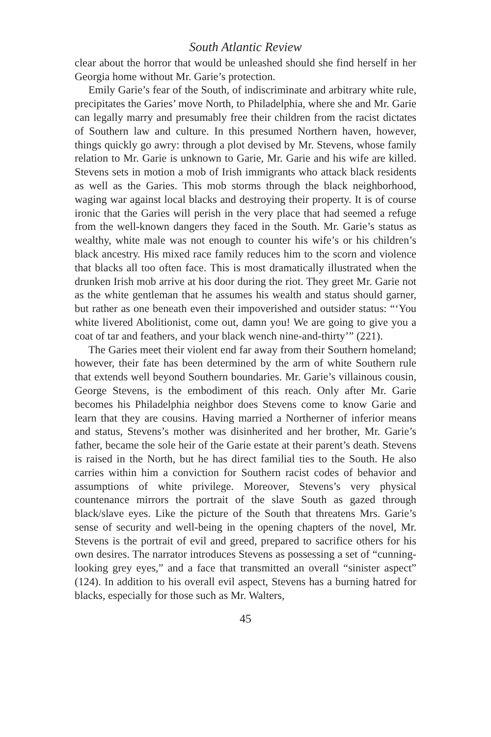South Atlantic Review
clear about the horror that would be unleashed should she find herself in her Georgia home without Mr. Garie’s protection.
Emily Garie’s fear of the South, of indiscriminate and arbitrary white rule, precipitates the Garies’ move North, to Philadelphia, where she and Mr. Garie can legally marry and presumably free their children from the racist dictates of Southern law and culture. In this presumed Northern haven, however, things quickly go awry: through a plot devised by Mr. Stevens, whose family relation to Mr. Garie is unknown to Garie, Mr. Garie and his wife are killed. Stevens sets in motion a mob of Irish immigrants who attack black residents as well as the Garies. This mob storms through the black neighborhood, waging war against local blacks and destroying their property. It is of course ironic that the Garies will perish in the very place that had seemed a refuge from the well-known dangers they faced in the South. Mr. Garie’s status as wealthy, white male was not enough to counter his wife’s or his children’s black ancestry. His mixed race family reduces him to the scorn and violence that blacks all too often face. This is most dramatically illustrated when the drunken Irish mob arrive at his door during the riot. They greet Mr. Garie not as the white gentleman that he assumes his wealth and status should garner, but rather as one beneath even their impoverished and outsider status: “‘You white livered Abolitionist, come out, damn you! We are going to give you a coat of tar and feathers, and your black wench nine-and-thirty’” (221).
The Garies meet their violent end far away from their Southern homeland; however, their fate has been determined by the arm of white Southern rule that extends well beyond Southern boundaries. Mr. Garie’s villainous cousin, George Stevens, is the embodiment of this reach. Only after Mr. Garie becomes his Philadelphia neighbor does Stevens come to know Garie and learn that they are cousins. Having married a Northerner of inferior means and status, Stevens’s mother was disinherited and her brother, Mr. Garie’s father, became the sole heir of the Garie estate at their parent’s death. Stevens is raised in the North, but he has direct familial ties to the South. He also carries within him a conviction for Southern racist codes of behavior and assumptions of white privilege. Moreover, Stevens’s very physical countenance mirrors the portrait of the slave South as gazed through black/slave eyes. Like the picture of the South that threatens Mrs. Garie’s sense of security and well-being in the opening chapters of the novel, Mr. Stevens is the portrait of evil and greed, prepared to sacrifice others for his own desires. The narrator introduces Stevens as possessing a set of “cunning-looking grey eyes,” and a face that transmitted an overall “sinister aspect” (124). In addition to his overall evil aspect, Stevens has a burning hatred for blacks, especially for those such as Mr. Walters,
45